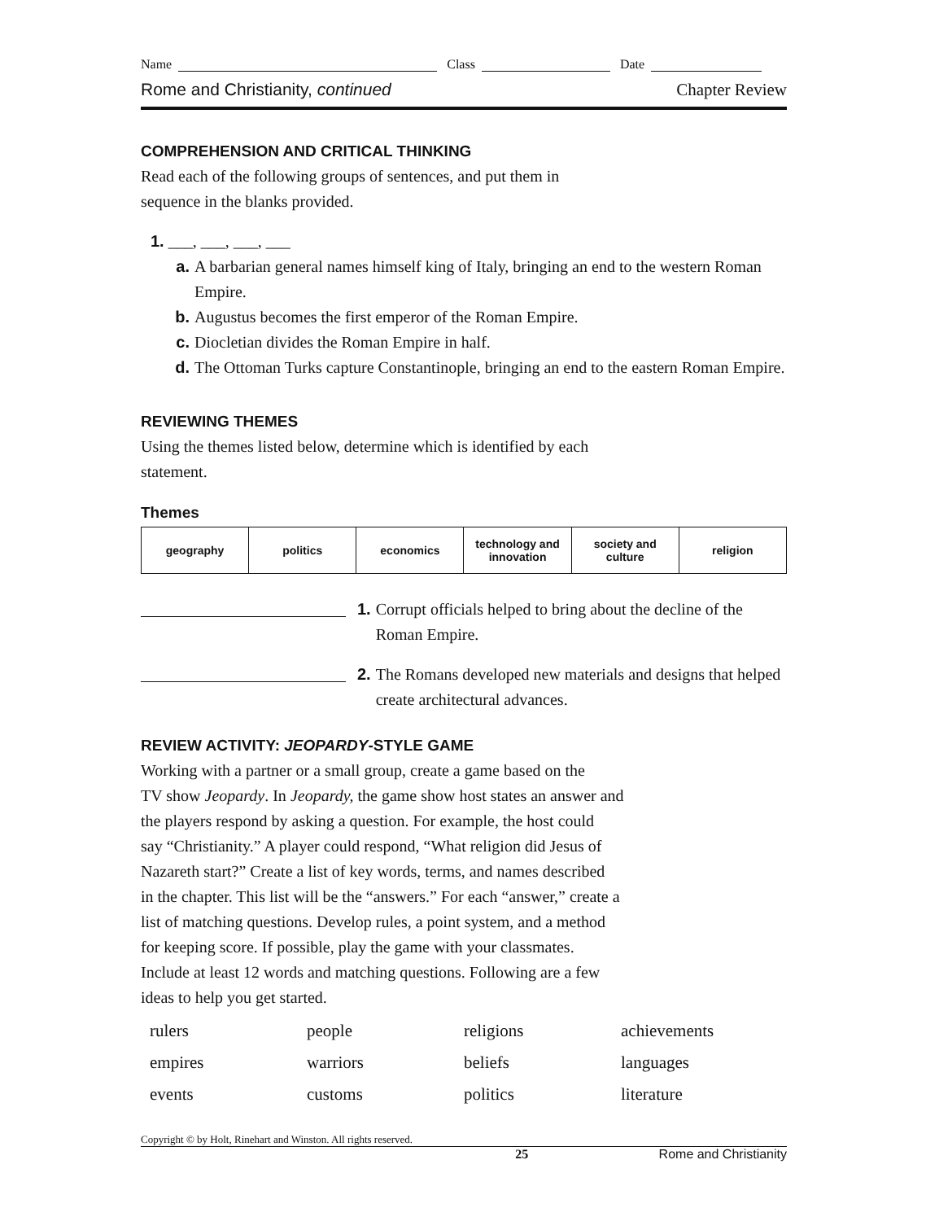Name Class Date
Rome and Christianity, continued Chapter Review
COMPREHENSION AND CRITICAL THINKING
Read each of the following groups of sentences, and put them in
sequence in the blanks provided.
1. ___, ___, ___, ___
a. A barbarian general names himself king of Italy, bringing an end to the western Roman Empire.
b. Augustus becomes the first emperor of the Roman Empire.
c. Diocletian divides the Roman Empire in half.
d. The Ottoman Turks capture Constantinople, bringing an end to the eastern Roman Empire.
REVIEWING THEMES
Using the themes listed below, determine which is identified by each
statement.
Themes
| geography | politics | economics | technology and innovation | society and culture | religion |
1. Corrupt officials helped to bring about the decline of the Roman Empire.
2. The Romans developed new materials and designs that helped create architectural advances.
REVIEW ACTIVITY: JEOPARDY-STYLE GAME
Working with a partner or a small group, create a game based on the
TV show Jeopardy. In Jeopardy, the game show host states an answer and
the players respond by asking a question. For example, the host could
say “Christianity.” A player could respond, “What religion did Jesus of
Nazareth start?” Create a list of key words, terms, and names described
in the chapter. This list will be the “answers.” For each “answer,” create a
list of matching questions. Develop rules, a point system, and a method
for keeping score. If possible, play the game with your classmates.
Include at least 12 words and matching questions. Following are a few
ideas to help you get started.
rulers people religions achievements empires warriors beliefs languages events customs politics literature
Copyright © by Holt, Rinehart and Winston. All rights reserved.
25 Rome and Christianity